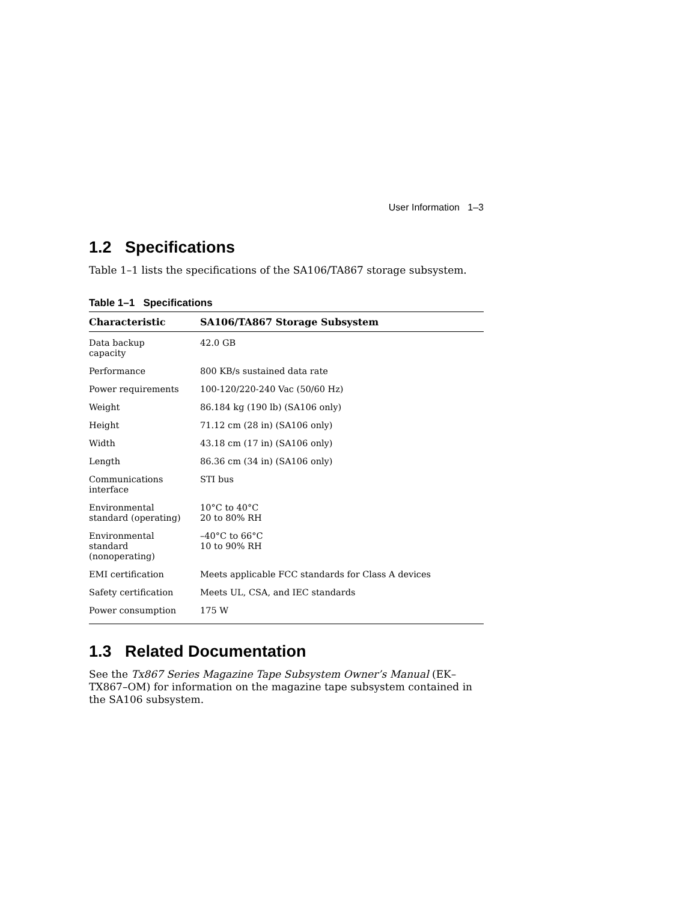User Information 1–3
1.2 Specifications
Table 1–1 lists the specifications of the SA106/TA867 storage subsystem.
Table 1–1 Specifications
| Characteristic | SA106/TA867 Storage Subsystem |
| --- | --- |
| Data backup capacity | 42.0 GB |
| Performance | 800 KB/s sustained data rate |
| Power requirements | 100-120/220-240 Vac (50/60 Hz) |
| Weight | 86.184 kg (190 lb) (SA106 only) |
| Height | 71.12 cm (28 in) (SA106 only) |
| Width | 43.18 cm (17 in) (SA106 only) |
| Length | 86.36 cm (34 in) (SA106 only) |
| Communications interface | STI bus |
| Environmental standard (operating) | 10°C to 40°C 20 to 80% RH |
| Environmental standard (nonoperating) | –40°C to 66°C 10 to 90% RH |
| EMI certification | Meets applicable FCC standards for Class A devices |
| Safety certification | Meets UL, CSA, and IEC standards |
| Power consumption | 175 W |
1.3 Related Documentation
See the Tx867 Series Magazine Tape Subsystem Owner’s Manual (EK–TX867–OM) for information on the magazine tape subsystem contained in the SA106 subsystem.